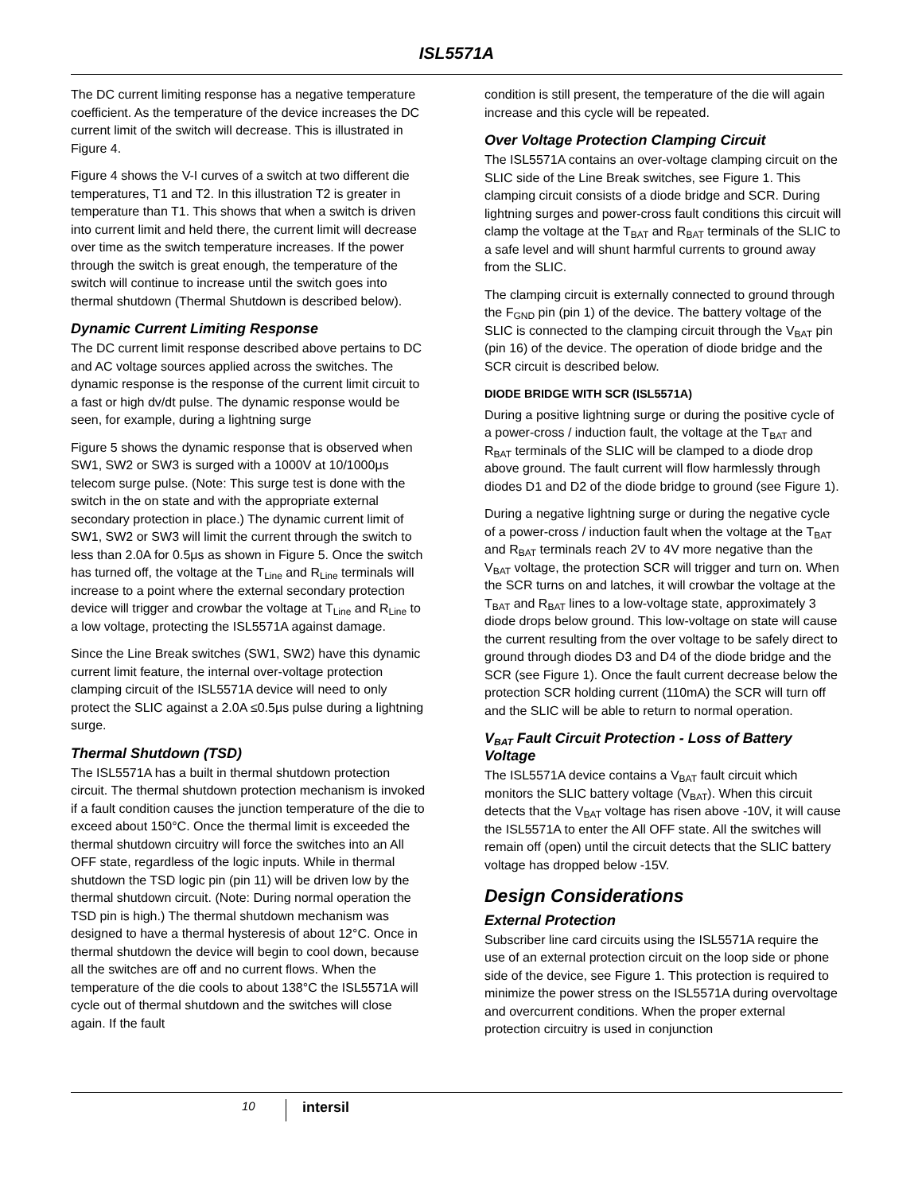ISL5571A
The DC current limiting response has a negative temperature coefficient. As the temperature of the device increases the DC current limit of the switch will decrease. This is illustrated in Figure 4.
Figure 4 shows the V-I curves of a switch at two different die temperatures, T1 and T2. In this illustration T2 is greater in temperature than T1. This shows that when a switch is driven into current limit and held there, the current limit will decrease over time as the switch temperature increases. If the power through the switch is great enough, the temperature of the switch will continue to increase until the switch goes into thermal shutdown (Thermal Shutdown is described below).
Dynamic Current Limiting Response
The DC current limit response described above pertains to DC and AC voltage sources applied across the switches. The dynamic response is the response of the current limit circuit to a fast or high dv/dt pulse. The dynamic response would be seen, for example, during a lightning surge
Figure 5 shows the dynamic response that is observed when SW1, SW2 or SW3 is surged with a 1000V at 10/1000μs telecom surge pulse. (Note: This surge test is done with the switch in the on state and with the appropriate external secondary protection in place.) The dynamic current limit of SW1, SW2 or SW3 will limit the current through the switch to less than 2.0A for 0.5μs as shown in Figure 5. Once the switch has turned off, the voltage at the T<sub>Line</sub> and R<sub>Line</sub> terminals will increase to a point where the external secondary protection device will trigger and crowbar the voltage at T<sub>Line</sub> and R<sub>Line</sub> to a low voltage, protecting the ISL5571A against damage.
Since the Line Break switches (SW1, SW2) have this dynamic current limit feature, the internal over-voltage protection clamping circuit of the ISL5571A device will need to only protect the SLIC against a 2.0A ≤0.5μs pulse during a lightning surge.
Thermal Shutdown (TSD)
The ISL5571A has a built in thermal shutdown protection circuit. The thermal shutdown protection mechanism is invoked if a fault condition causes the junction temperature of the die to exceed about 150°C. Once the thermal limit is exceeded the thermal shutdown circuitry will force the switches into an All OFF state, regardless of the logic inputs. While in thermal shutdown the TSD logic pin (pin 11) will be driven low by the thermal shutdown circuit. (Note: During normal operation the TSD pin is high.) The thermal shutdown mechanism was designed to have a thermal hysteresis of about 12°C. Once in thermal shutdown the device will begin to cool down, because all the switches are off and no current flows. When the temperature of the die cools to about 138°C the ISL5571A will cycle out of thermal shutdown and the switches will close again. If the fault
condition is still present, the temperature of the die will again increase and this cycle will be repeated.
Over Voltage Protection Clamping Circuit
The ISL5571A contains an over-voltage clamping circuit on the SLIC side of the Line Break switches, see Figure 1. This clamping circuit consists of a diode bridge and SCR. During lightning surges and power-cross fault conditions this circuit will clamp the voltage at the T<sub>BAT</sub> and R<sub>BAT</sub> terminals of the SLIC to a safe level and will shunt harmful currents to ground away from the SLIC.
The clamping circuit is externally connected to ground through the F<sub>GND</sub> pin (pin 1) of the device. The battery voltage of the SLIC is connected to the clamping circuit through the V<sub>BAT</sub> pin (pin 16) of the device. The operation of diode bridge and the SCR circuit is described below.
DIODE BRIDGE WITH SCR (ISL5571A)
During a positive lightning surge or during the positive cycle of a power-cross / induction fault, the voltage at the T<sub>BAT</sub> and R<sub>BAT</sub> terminals of the SLIC will be clamped to a diode drop above ground. The fault current will flow harmlessly through diodes D1 and D2 of the diode bridge to ground (see Figure 1).
During a negative lightning surge or during the negative cycle of a power-cross / induction fault when the voltage at the T<sub>BAT</sub> and R<sub>BAT</sub> terminals reach 2V to 4V more negative than the V<sub>BAT</sub> voltage, the protection SCR will trigger and turn on. When the SCR turns on and latches, it will crowbar the voltage at the T<sub>BAT</sub> and R<sub>BAT</sub> lines to a low-voltage state, approximately 3 diode drops below ground. This low-voltage on state will cause the current resulting from the over voltage to be safely direct to ground through diodes D3 and D4 of the diode bridge and the SCR (see Figure 1). Once the fault current decrease below the protection SCR holding current (110mA) the SCR will turn off and the SLIC will be able to return to normal operation.
V<sub>BAT</sub> Fault Circuit Protection - Loss of Battery Voltage
The ISL5571A device contains a V<sub>BAT</sub> fault circuit which monitors the SLIC battery voltage (V<sub>BAT</sub>). When this circuit detects that the V<sub>BAT</sub> voltage has risen above -10V, it will cause the ISL5571A to enter the All OFF state. All the switches will remain off (open) until the circuit detects that the SLIC battery voltage has dropped below -15V.
Design Considerations
External Protection
Subscriber line card circuits using the ISL5571A require the use of an external protection circuit on the loop side or phone side of the device, see Figure 1. This protection is required to minimize the power stress on the ISL5571A during overvoltage and overcurrent conditions. When the proper external protection circuitry is used in conjunction
10 intersil